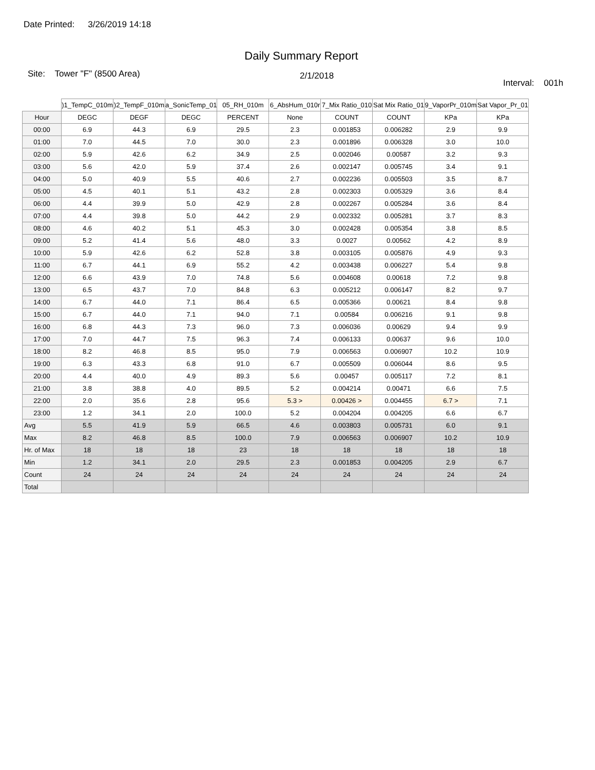Date Printed: 3/26/2019 14:18
Daily Summary Report
Site: Tower "F" (8500 Area)
2/1/2018
Interval: 001h
| | )1_TempC_010m | )2_TempF_010m | a_SonicTemp_01 | 05_RH_010m | 6_AbsHum_010r | 7_Mix Ratio_010 | Sat Mix Ratio_01 | 9_VaporPr_010m | Sat Vapor_Pr_01 |
| --- | --- | --- | --- | --- | --- | --- | --- | --- | --- |
| Hour | DEGC | DEGF | DEGC | PERCENT | None | COUNT | COUNT | KPa | KPa |
| 00:00 | 6.9 | 44.3 | 6.9 | 29.5 | 2.3 | 0.001853 | 0.006282 | 2.9 | 9.9 |
| 01:00 | 7.0 | 44.5 | 7.0 | 30.0 | 2.3 | 0.001896 | 0.006328 | 3.0 | 10.0 |
| 02:00 | 5.9 | 42.6 | 6.2 | 34.9 | 2.5 | 0.002046 | 0.00587 | 3.2 | 9.3 |
| 03:00 | 5.6 | 42.0 | 5.9 | 37.4 | 2.6 | 0.002147 | 0.005745 | 3.4 | 9.1 |
| 04:00 | 5.0 | 40.9 | 5.5 | 40.6 | 2.7 | 0.002236 | 0.005503 | 3.5 | 8.7 |
| 05:00 | 4.5 | 40.1 | 5.1 | 43.2 | 2.8 | 0.002303 | 0.005329 | 3.6 | 8.4 |
| 06:00 | 4.4 | 39.9 | 5.0 | 42.9 | 2.8 | 0.002267 | 0.005284 | 3.6 | 8.4 |
| 07:00 | 4.4 | 39.8 | 5.0 | 44.2 | 2.9 | 0.002332 | 0.005281 | 3.7 | 8.3 |
| 08:00 | 4.6 | 40.2 | 5.1 | 45.3 | 3.0 | 0.002428 | 0.005354 | 3.8 | 8.5 |
| 09:00 | 5.2 | 41.4 | 5.6 | 48.0 | 3.3 | 0.0027 | 0.00562 | 4.2 | 8.9 |
| 10:00 | 5.9 | 42.6 | 6.2 | 52.8 | 3.8 | 0.003105 | 0.005876 | 4.9 | 9.3 |
| 11:00 | 6.7 | 44.1 | 6.9 | 55.2 | 4.2 | 0.003438 | 0.006227 | 5.4 | 9.8 |
| 12:00 | 6.6 | 43.9 | 7.0 | 74.8 | 5.6 | 0.004608 | 0.00618 | 7.2 | 9.8 |
| 13:00 | 6.5 | 43.7 | 7.0 | 84.8 | 6.3 | 0.005212 | 0.006147 | 8.2 | 9.7 |
| 14:00 | 6.7 | 44.0 | 7.1 | 86.4 | 6.5 | 0.005366 | 0.00621 | 8.4 | 9.8 |
| 15:00 | 6.7 | 44.0 | 7.1 | 94.0 | 7.1 | 0.00584 | 0.006216 | 9.1 | 9.8 |
| 16:00 | 6.8 | 44.3 | 7.3 | 96.0 | 7.3 | 0.006036 | 0.00629 | 9.4 | 9.9 |
| 17:00 | 7.0 | 44.7 | 7.5 | 96.3 | 7.4 | 0.006133 | 0.00637 | 9.6 | 10.0 |
| 18:00 | 8.2 | 46.8 | 8.5 | 95.0 | 7.9 | 0.006563 | 0.006907 | 10.2 | 10.9 |
| 19:00 | 6.3 | 43.3 | 6.8 | 91.0 | 6.7 | 0.005509 | 0.006044 | 8.6 | 9.5 |
| 20:00 | 4.4 | 40.0 | 4.9 | 89.3 | 5.6 | 0.00457 | 0.005117 | 7.2 | 8.1 |
| 21:00 | 3.8 | 38.8 | 4.0 | 89.5 | 5.2 | 0.004214 | 0.00471 | 6.6 | 7.5 |
| 22:00 | 2.0 | 35.6 | 2.8 | 95.6 | 5.3 > | 0.00426 > | 0.004455 | 6.7 > | 7.1 |
| 23:00 | 1.2 | 34.1 | 2.0 | 100.0 | 5.2 | 0.004204 | 0.004205 | 6.6 | 6.7 |
| Avg | 5.5 | 41.9 | 5.9 | 66.5 | 4.6 | 0.003803 | 0.005731 | 6.0 | 9.1 |
| Max | 8.2 | 46.8 | 8.5 | 100.0 | 7.9 | 0.006563 | 0.006907 | 10.2 | 10.9 |
| Hr. of Max | 18 | 18 | 18 | 23 | 18 | 18 | 18 | 18 | 18 |
| Min | 1.2 | 34.1 | 2.0 | 29.5 | 2.3 | 0.001853 | 0.004205 | 2.9 | 6.7 |
| Count | 24 | 24 | 24 | 24 | 24 | 24 | 24 | 24 | 24 |
| Total | | | | | | | | | |